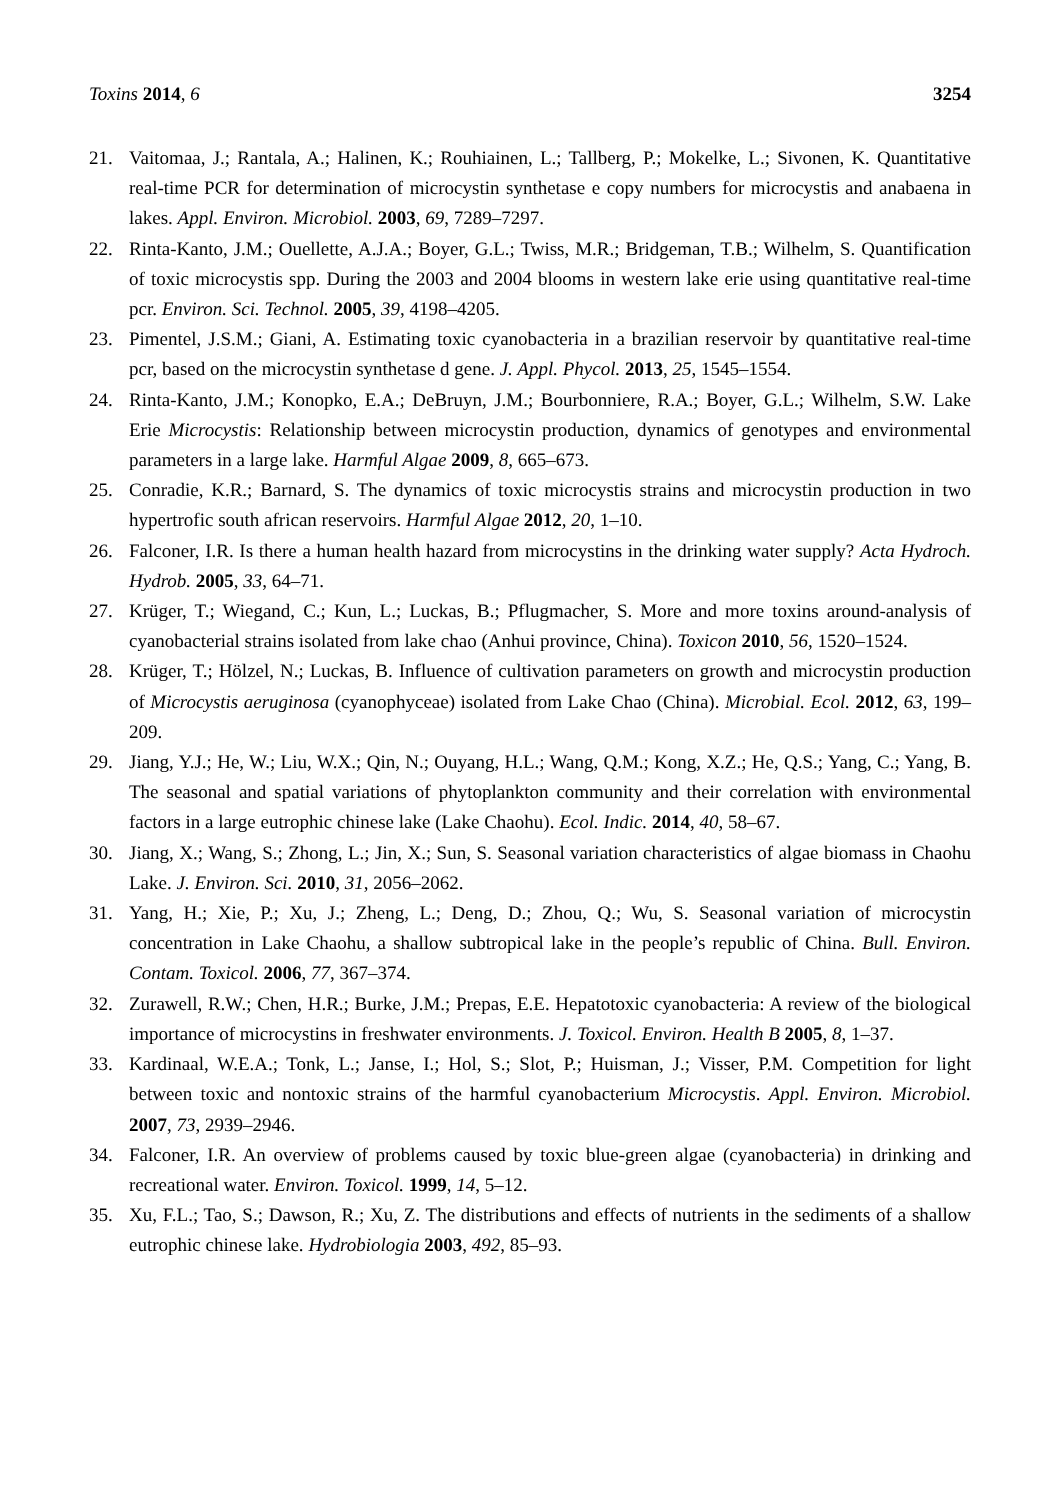Toxins 2014, 6 3254
21. Vaitomaa, J.; Rantala, A.; Halinen, K.; Rouhiainen, L.; Tallberg, P.; Mokelke, L.; Sivonen, K. Quantitative real-time PCR for determination of microcystin synthetase e copy numbers for microcystis and anabaena in lakes. Appl. Environ. Microbiol. 2003, 69, 7289–7297.
22. Rinta-Kanto, J.M.; Ouellette, A.J.A.; Boyer, G.L.; Twiss, M.R.; Bridgeman, T.B.; Wilhelm, S. Quantification of toxic microcystis spp. During the 2003 and 2004 blooms in western lake erie using quantitative real-time pcr. Environ. Sci. Technol. 2005, 39, 4198–4205.
23. Pimentel, J.S.M.; Giani, A. Estimating toxic cyanobacteria in a brazilian reservoir by quantitative real-time pcr, based on the microcystin synthetase d gene. J. Appl. Phycol. 2013, 25, 1545–1554.
24. Rinta-Kanto, J.M.; Konopko, E.A.; DeBruyn, J.M.; Bourbonniere, R.A.; Boyer, G.L.; Wilhelm, S.W. Lake Erie Microcystis: Relationship between microcystin production, dynamics of genotypes and environmental parameters in a large lake. Harmful Algae 2009, 8, 665–673.
25. Conradie, K.R.; Barnard, S. The dynamics of toxic microcystis strains and microcystin production in two hypertrofic south african reservoirs. Harmful Algae 2012, 20, 1–10.
26. Falconer, I.R. Is there a human health hazard from microcystins in the drinking water supply? Acta Hydroch. Hydrob. 2005, 33, 64–71.
27. Krüger, T.; Wiegand, C.; Kun, L.; Luckas, B.; Pflugmacher, S. More and more toxins around-analysis of cyanobacterial strains isolated from lake chao (Anhui province, China). Toxicon 2010, 56, 1520–1524.
28. Krüger, T.; Hölzel, N.; Luckas, B. Influence of cultivation parameters on growth and microcystin production of Microcystis aeruginosa (cyanophyceae) isolated from Lake Chao (China). Microbial. Ecol. 2012, 63, 199–209.
29. Jiang, Y.J.; He, W.; Liu, W.X.; Qin, N.; Ouyang, H.L.; Wang, Q.M.; Kong, X.Z.; He, Q.S.; Yang, C.; Yang, B. The seasonal and spatial variations of phytoplankton community and their correlation with environmental factors in a large eutrophic chinese lake (Lake Chaohu). Ecol. Indic. 2014, 40, 58–67.
30. Jiang, X.; Wang, S.; Zhong, L.; Jin, X.; Sun, S. Seasonal variation characteristics of algae biomass in Chaohu Lake. J. Environ. Sci. 2010, 31, 2056–2062.
31. Yang, H.; Xie, P.; Xu, J.; Zheng, L.; Deng, D.; Zhou, Q.; Wu, S. Seasonal variation of microcystin concentration in Lake Chaohu, a shallow subtropical lake in the people’s republic of China. Bull. Environ. Contam. Toxicol. 2006, 77, 367–374.
32. Zurawell, R.W.; Chen, H.R.; Burke, J.M.; Prepas, E.E. Hepatotoxic cyanobacteria: A review of the biological importance of microcystins in freshwater environments. J. Toxicol. Environ. Health B 2005, 8, 1–37.
33. Kardinaal, W.E.A.; Tonk, L.; Janse, I.; Hol, S.; Slot, P.; Huisman, J.; Visser, P.M. Competition for light between toxic and nontoxic strains of the harmful cyanobacterium Microcystis. Appl. Environ. Microbiol. 2007, 73, 2939–2946.
34. Falconer, I.R. An overview of problems caused by toxic blue-green algae (cyanobacteria) in drinking and recreational water. Environ. Toxicol. 1999, 14, 5–12.
35. Xu, F.L.; Tao, S.; Dawson, R.; Xu, Z. The distributions and effects of nutrients in the sediments of a shallow eutrophic chinese lake. Hydrobiologia 2003, 492, 85–93.